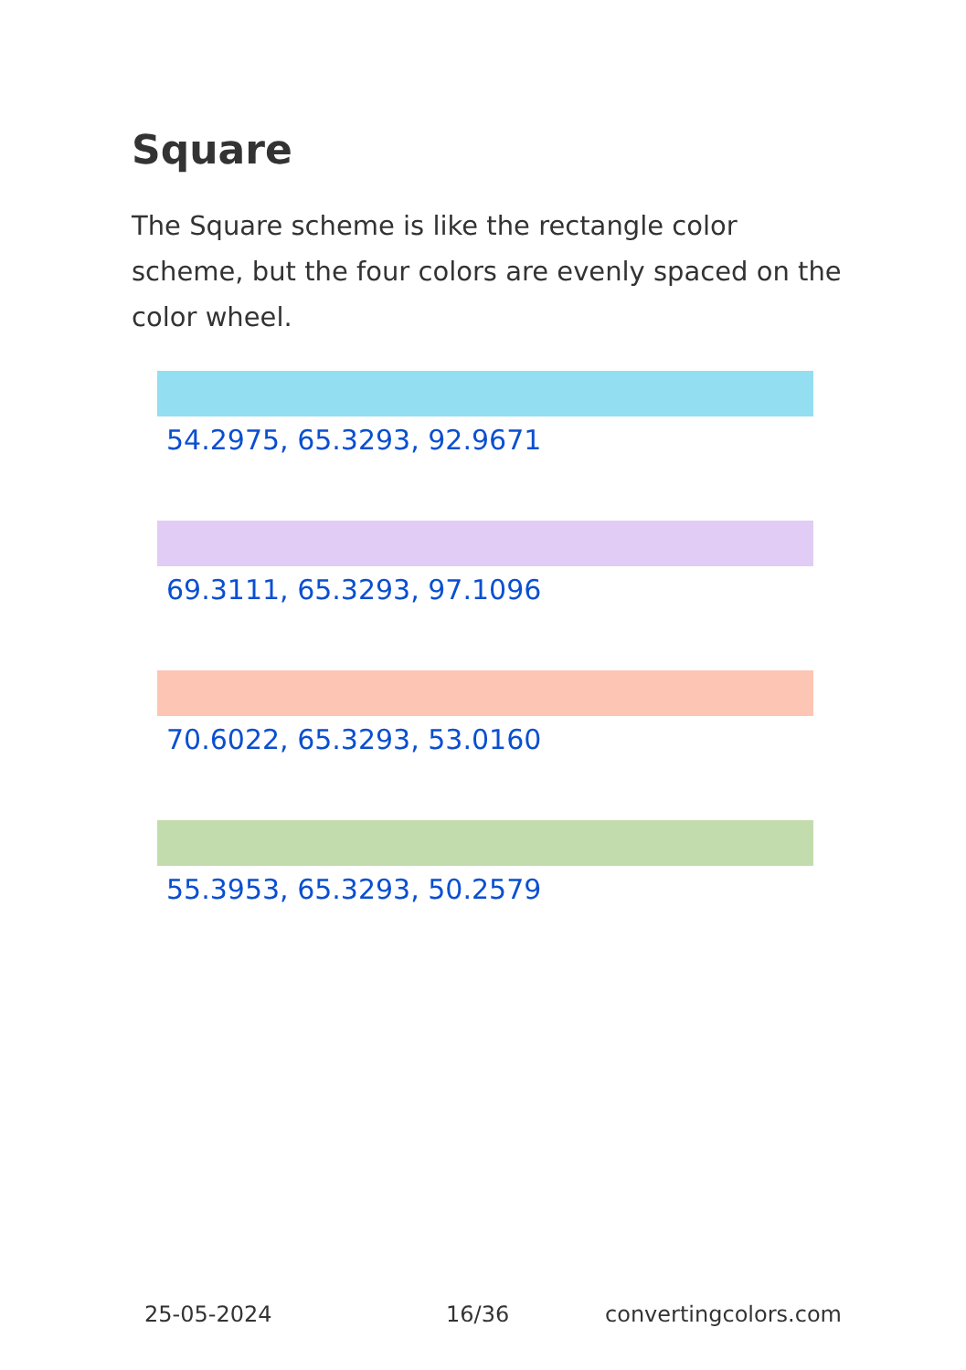Square
The Square scheme is like the rectangle color scheme, but the four colors are evenly spaced on the color wheel.
54.2975, 65.3293, 92.9671
69.3111, 65.3293, 97.1096
70.6022, 65.3293, 53.0160
55.3953, 65.3293, 50.2579
25-05-2024 16/36 convertingcolors.com